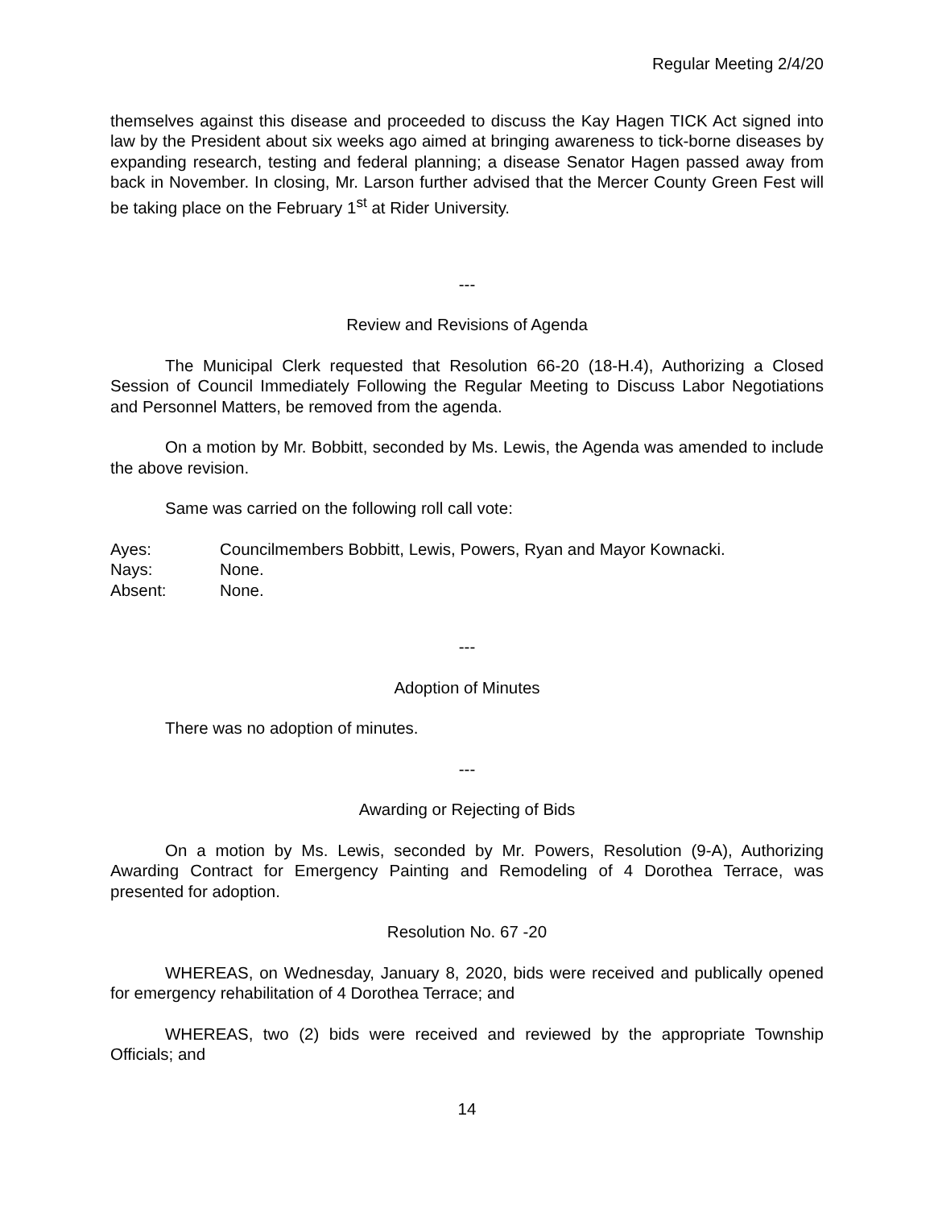Regular Meeting 2/4/20
themselves against this disease and proceeded to discuss the Kay Hagen TICK Act signed into law by the President about six weeks ago aimed at bringing awareness to tick-borne diseases by expanding research, testing and federal planning; a disease Senator Hagen passed away from back in November. In closing, Mr. Larson further advised that the Mercer County Green Fest will be taking place on the February 1<sup>st</sup> at Rider University.
---
Review and Revisions of Agenda
The Municipal Clerk requested that Resolution 66-20 (18-H.4), Authorizing a Closed Session of Council Immediately Following the Regular Meeting to Discuss Labor Negotiations and Personnel Matters, be removed from the agenda.
On a motion by Mr. Bobbitt, seconded by Ms. Lewis, the Agenda was amended to include the above revision.
Same was carried on the following roll call vote:
| Ayes: | Councilmembers Bobbitt, Lewis, Powers, Ryan and Mayor Kownacki. |
| Nays: | None. |
| Absent: | None. |
---
Adoption of Minutes
There was no adoption of minutes.
---
Awarding or Rejecting of Bids
On a motion by Ms. Lewis, seconded by Mr. Powers, Resolution (9-A), Authorizing Awarding Contract for Emergency Painting and Remodeling of 4 Dorothea Terrace, was presented for adoption.
Resolution No. 67 -20
WHEREAS, on Wednesday, January 8, 2020, bids were received and publically opened for emergency rehabilitation of 4 Dorothea Terrace; and
WHEREAS, two (2) bids were received and reviewed by the appropriate Township Officials; and
14